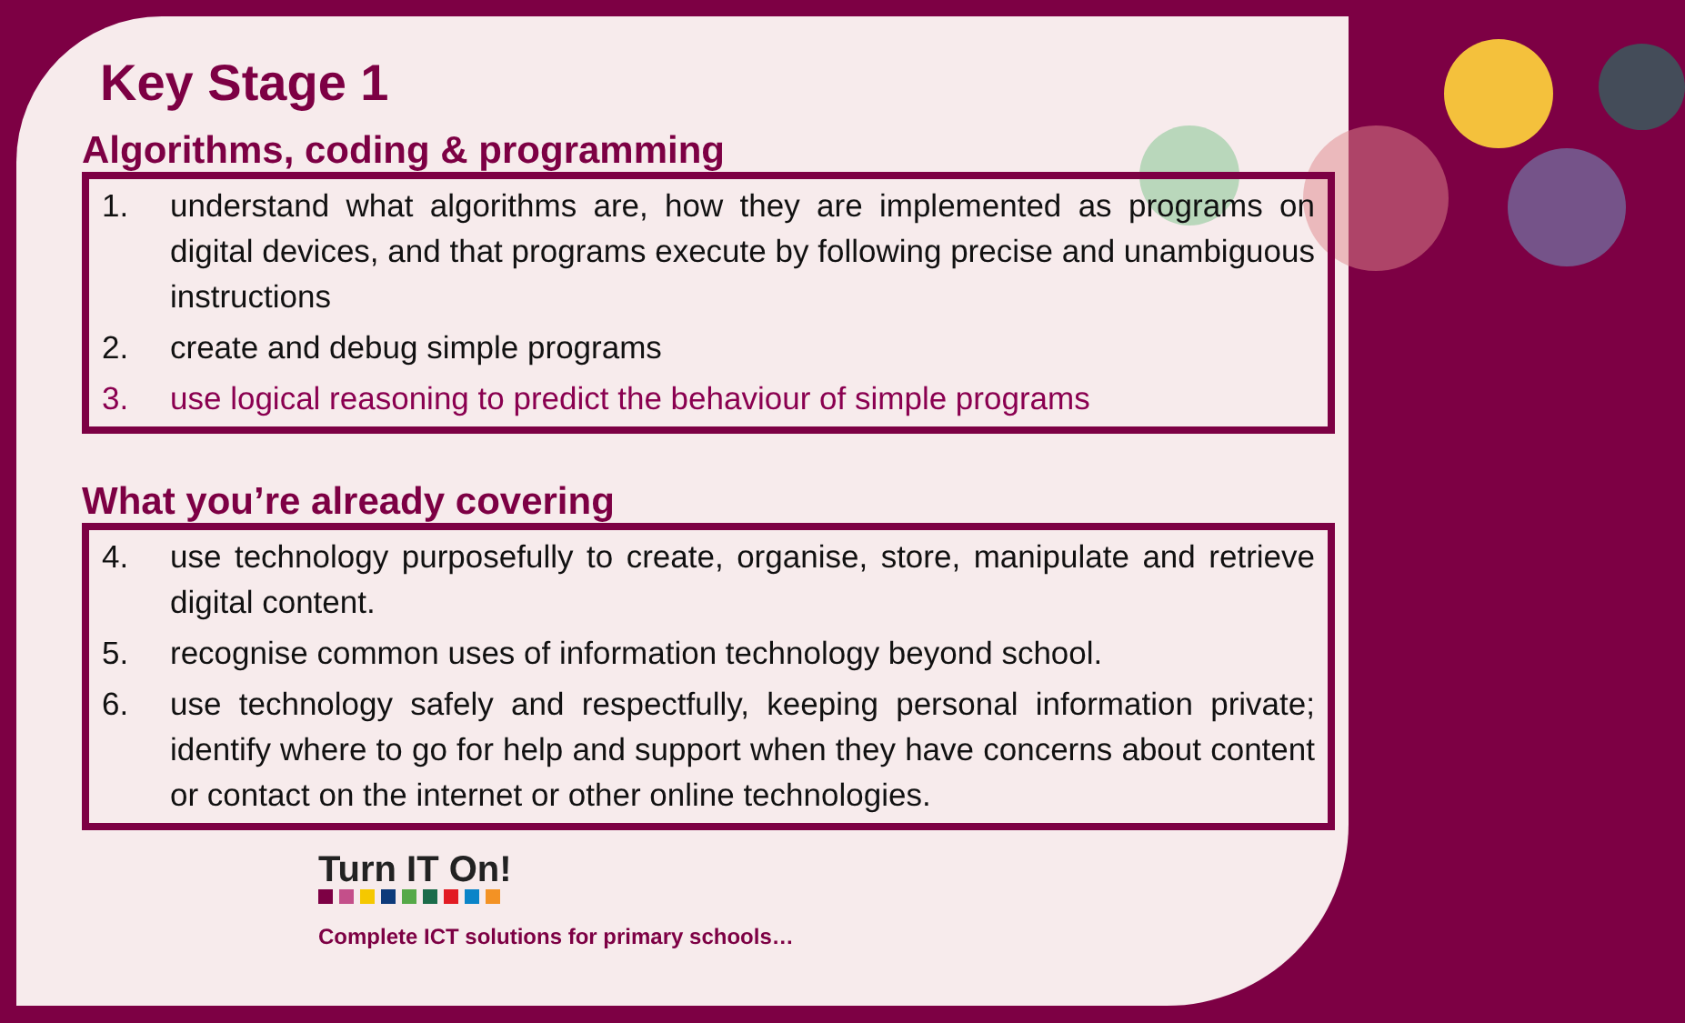Key Stage 1
Algorithms, coding & programming
1. understand what algorithms are, how they are implemented as programs on digital devices, and that programs execute by following precise and unambiguous instructions
2. create and debug simple programs
3. use logical reasoning to predict the behaviour of simple programs
What you’re already covering
4. use technology purposefully to create, organise, store, manipulate and retrieve digital content.
5. recognise common uses of information technology beyond school.
6. use technology safely and respectfully, keeping personal information private; identify where to go for help and support when they have concerns about content or contact on the internet or other online technologies.
Turn IT On!
Complete ICT solutions for primary schools…